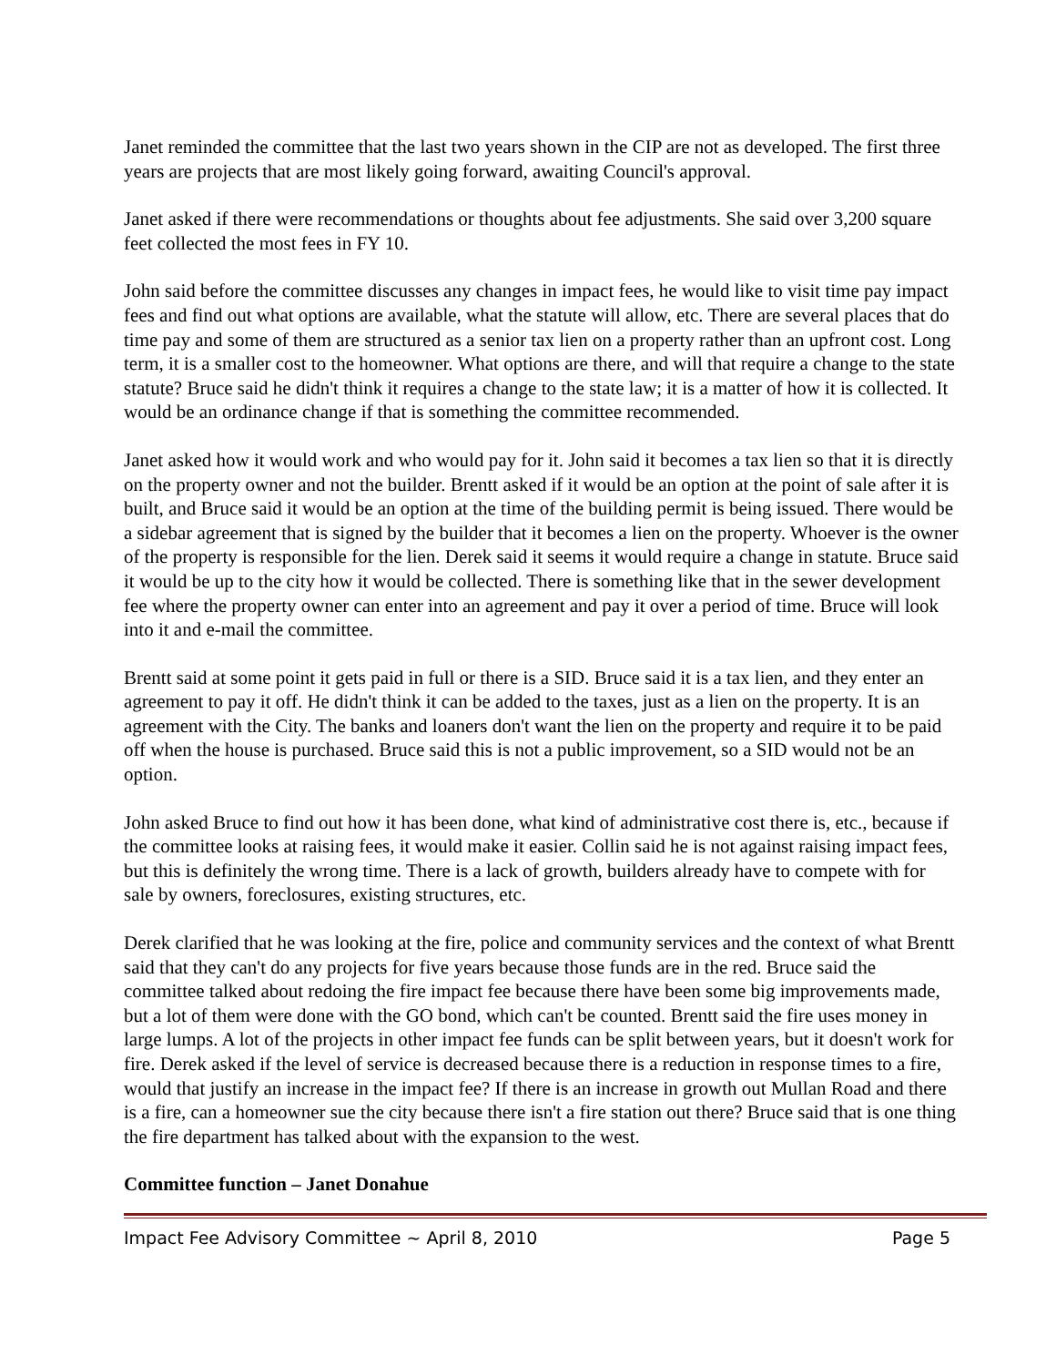Janet reminded the committee that the last two years shown in the CIP are not as developed. The first three years are projects that are most likely going forward, awaiting Council's approval.
Janet asked if there were recommendations or thoughts about fee adjustments. She said over 3,200 square feet collected the most fees in FY 10.
John said before the committee discusses any changes in impact fees, he would like to visit time pay impact fees and find out what options are available, what the statute will allow, etc. There are several places that do time pay and some of them are structured as a senior tax lien on a property rather than an upfront cost. Long term, it is a smaller cost to the homeowner. What options are there, and will that require a change to the state statute? Bruce said he didn't think it requires a change to the state law; it is a matter of how it is collected. It would be an ordinance change if that is something the committee recommended.
Janet asked how it would work and who would pay for it. John said it becomes a tax lien so that it is directly on the property owner and not the builder. Brentt asked if it would be an option at the point of sale after it is built, and Bruce said it would be an option at the time of the building permit is being issued. There would be a sidebar agreement that is signed by the builder that it becomes a lien on the property. Whoever is the owner of the property is responsible for the lien. Derek said it seems it would require a change in statute. Bruce said it would be up to the city how it would be collected. There is something like that in the sewer development fee where the property owner can enter into an agreement and pay it over a period of time. Bruce will look into it and e-mail the committee.
Brentt said at some point it gets paid in full or there is a SID. Bruce said it is a tax lien, and they enter an agreement to pay it off. He didn't think it can be added to the taxes, just as a lien on the property. It is an agreement with the City. The banks and loaners don't want the lien on the property and require it to be paid off when the house is purchased. Bruce said this is not a public improvement, so a SID would not be an option.
John asked Bruce to find out how it has been done, what kind of administrative cost there is, etc., because if the committee looks at raising fees, it would make it easier. Collin said he is not against raising impact fees, but this is definitely the wrong time. There is a lack of growth, builders already have to compete with for sale by owners, foreclosures, existing structures, etc.
Derek clarified that he was looking at the fire, police and community services and the context of what Brentt said that they can't do any projects for five years because those funds are in the red. Bruce said the committee talked about redoing the fire impact fee because there have been some big improvements made, but a lot of them were done with the GO bond, which can't be counted. Brentt said the fire uses money in large lumps. A lot of the projects in other impact fee funds can be split between years, but it doesn't work for fire. Derek asked if the level of service is decreased because there is a reduction in response times to a fire, would that justify an increase in the impact fee? If there is an increase in growth out Mullan Road and there is a fire, can a homeowner sue the city because there isn't a fire station out there? Bruce said that is one thing the fire department has talked about with the expansion to the west.
Committee function – Janet Donahue
Impact Fee Advisory Committee ~ April 8, 2010 Page 5